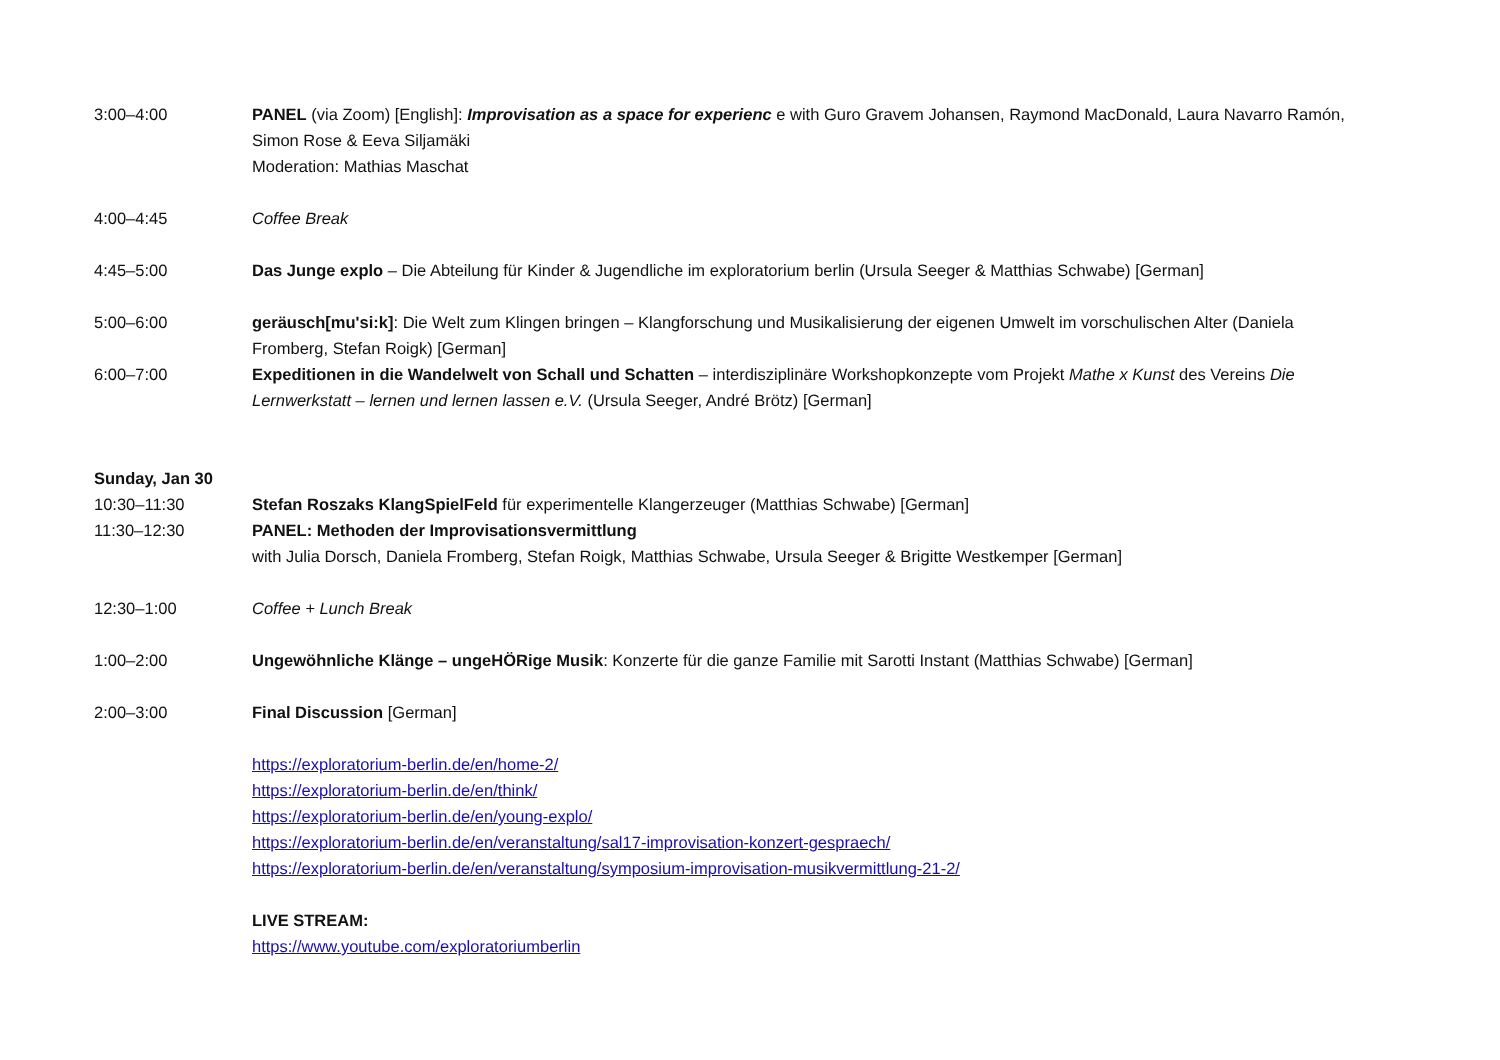3:00–4:00 PANEL (via Zoom) [English]: Improvisation as a space for experienc e with Guro Gravem Johansen, Raymond MacDonald, Laura Navarro Ramón, Simon Rose & Eeva Siljamäki
Moderation: Mathias Maschat
4:00–4:45 Coffee Break
4:45–5:00 Das Junge explo – Die Abteilung für Kinder & Jugendliche im exploratorium berlin (Ursula Seeger & Matthias Schwabe) [German]
5:00–6:00 geräusch[mu'si:k]: Die Welt zum Klingen bringen – Klangforschung und Musikalisierung der eigenen Umwelt im vorschulischen Alter (Daniela Fromberg, Stefan Roigk) [German]
6:00–7:00 Expeditionen in die Wandelwelt von Schall und Schatten – interdisziplinäre Workshopkonzepte vom Projekt Mathe x Kunst des Vereins Die Lernwerkstatt – lernen und lernen lassen e.V. (Ursula Seeger, André Brötz) [German]
Sunday, Jan 30
10:30–11:30 Stefan Roszaks KlangSpielFeld für experimentelle Klangerzeuger (Matthias Schwabe) [German]
11:30–12:30 PANEL: Methoden der Improvisationsvermittlung
with Julia Dorsch, Daniela Fromberg, Stefan Roigk, Matthias Schwabe, Ursula Seeger & Brigitte Westkemper [German]
12:30–1:00 Coffee + Lunch Break
1:00–2:00 Ungewöhnliche Klänge – ungeHÖRige Musik: Konzerte für die ganze Familie mit Sarotti Instant (Matthias Schwabe) [German]
2:00–3:00 Final Discussion [German]
https://exploratorium-berlin.de/en/home-2/
https://exploratorium-berlin.de/en/think/
https://exploratorium-berlin.de/en/young-explo/
https://exploratorium-berlin.de/en/veranstaltung/sal17-improvisation-konzert-gespraech/
https://exploratorium-berlin.de/en/veranstaltung/symposium-improvisation-musikvermittlung-21-2/
LIVE STREAM:
https://www.youtube.com/exploratoriumberlin